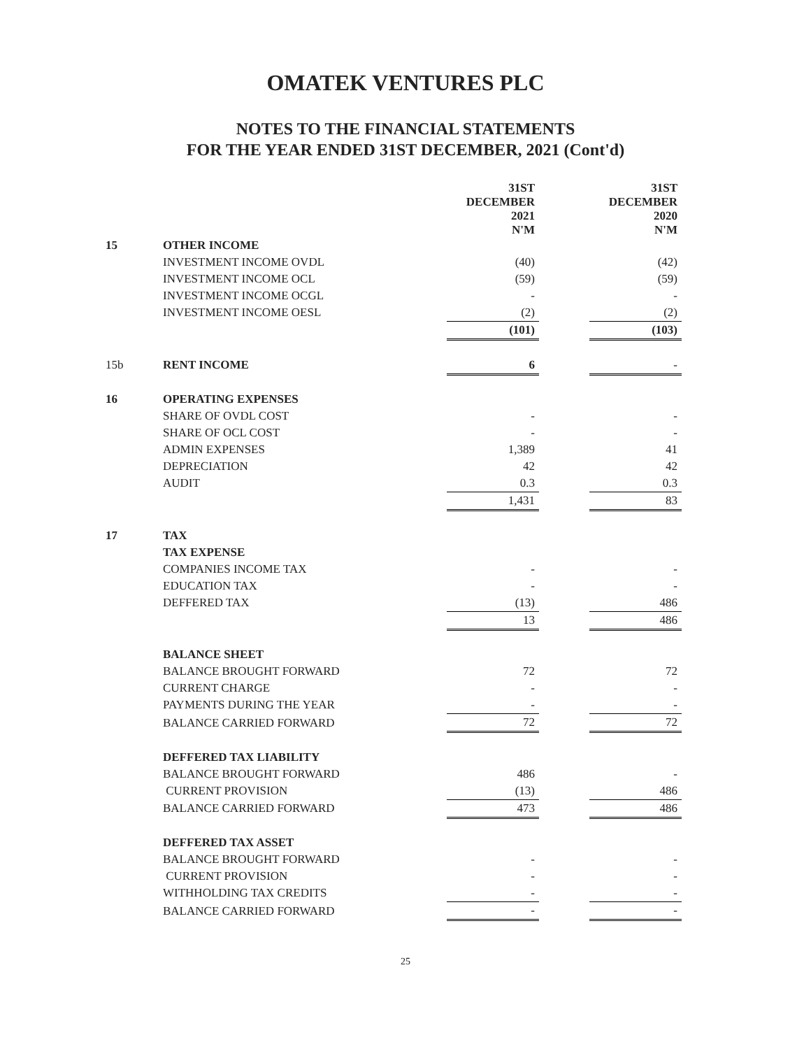OMATEK VENTURES PLC
NOTES TO THE FINANCIAL STATEMENTS
FOR THE YEAR ENDED 31ST DECEMBER, 2021 (Cont'd)
| | | 31ST DECEMBER 2021 N'M | | 31ST DECEMBER 2020 N'M |
| 15 | OTHER INCOME | | | |
| | INVESTMENT INCOME OVDL | (40) | | (42) |
| | INVESTMENT INCOME OCL | (59) | | (59) |
| | INVESTMENT INCOME OCGL | - | | - |
| | INVESTMENT INCOME OESL | (2) | | (2) |
| | | (101) | | (103) |
| 15b | RENT INCOME | 6 | | - |
| 16 | OPERATING EXPENSES | | | |
| | SHARE OF OVDL COST | - | | - |
| | SHARE OF OCL COST | - | | - |
| | ADMIN EXPENSES | 1,389 | | 41 |
| | DEPRECIATION | 42 | | 42 |
| | AUDIT | 0.3 | | 0.3 |
| | | 1,431 | | 83 |
| 17 | TAX | | | |
| | TAX EXPENSE | | | |
| | COMPANIES INCOME TAX | - | | - |
| | EDUCATION TAX | - | | - |
| | DEFFERED TAX | (13) | | 486 |
| | | 13 | | 486 |
| | BALANCE SHEET | | | |
| | BALANCE BROUGHT FORWARD | 72 | | 72 |
| | CURRENT CHARGE | - | | - |
| | PAYMENTS DURING THE YEAR | - | | - |
| | BALANCE CARRIED FORWARD | 72 | | 72 |
| | DEFFERED TAX LIABILITY | | | |
| | BALANCE BROUGHT FORWARD | 486 | | - |
| | CURRENT PROVISION | (13) | | 486 |
| | BALANCE CARRIED FORWARD | 473 | | 486 |
| | DEFFERED TAX ASSET | | | |
| | BALANCE BROUGHT FORWARD | - | | - |
| | CURRENT PROVISION | - | | - |
| | WITHHOLDING TAX CREDITS | - | | - |
| | BALANCE CARRIED FORWARD | - | | - |
25